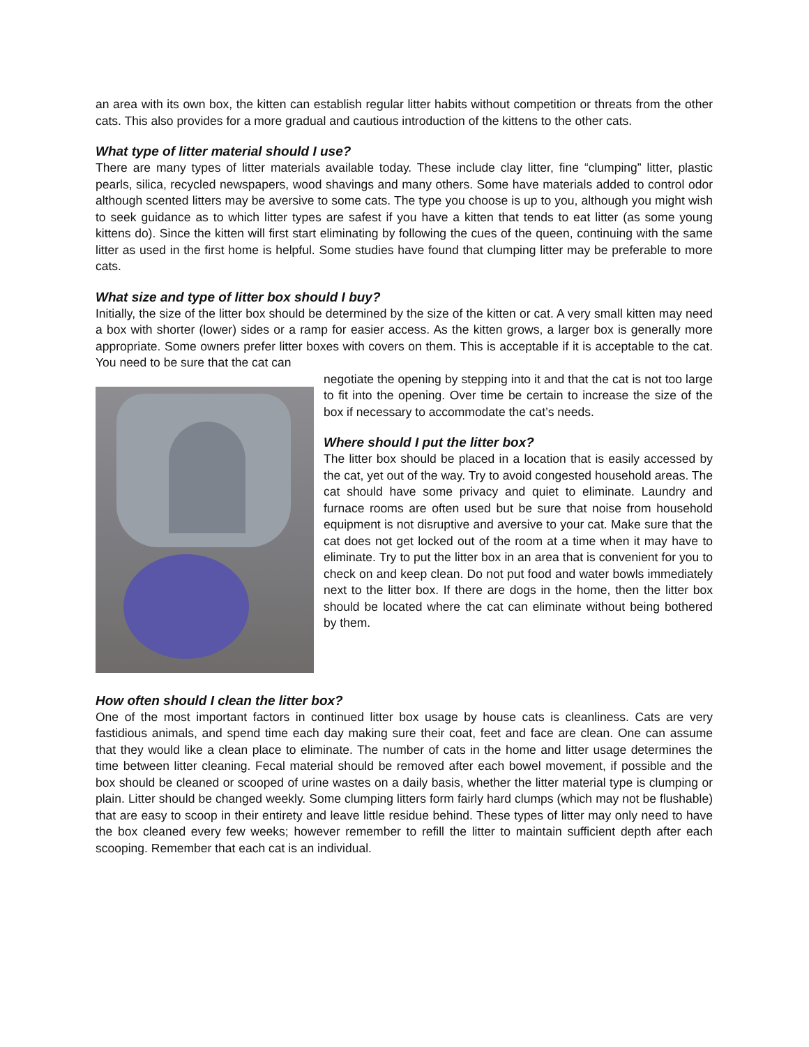an area with its own box, the kitten can establish regular litter habits without competition or threats from the other cats. This also provides for a more gradual and cautious introduction of the kittens to the other cats.
What type of litter material should I use?
There are many types of litter materials available today. These include clay litter, fine “clumping” litter, plastic pearls, silica, recycled newspapers, wood shavings and many others. Some have materials added to control odor although scented litters may be aversive to some cats. The type you choose is up to you, although you might wish to seek guidance as to which litter types are safest if you have a kitten that tends to eat litter (as some young kittens do). Since the kitten will first start eliminating by following the cues of the queen, continuing with the same litter as used in the first home is helpful. Some studies have found that clumping litter may be preferable to more cats.
What size and type of litter box should I buy?
Initially, the size of the litter box should be determined by the size of the kitten or cat. A very small kitten may need a box with shorter (lower) sides or a ramp for easier access. As the kitten grows, a larger box is generally more appropriate. Some owners prefer litter boxes with covers on them. This is acceptable if it is acceptable to the cat. You need to be sure that the cat can
negotiate the opening by stepping into it and that the cat is not too large to fit into the opening. Over time be certain to increase the size of the box if necessary to accommodate the cat’s needs.
Where should I put the litter box?
The litter box should be placed in a location that is easily accessed by the cat, yet out of the way. Try to avoid congested household areas. The cat should have some privacy and quiet to eliminate. Laundry and furnace rooms are often used but be sure that noise from household equipment is not disruptive and aversive to your cat. Make sure that the cat does not get locked out of the room at a time when it may have to eliminate. Try to put the litter box in an area that is convenient for you to check on and keep clean. Do not put food and water bowls immediately next to the litter box. If there are dogs in the home, then the litter box should be located where the cat can eliminate without being bothered by them.
How often should I clean the litter box?
One of the most important factors in continued litter box usage by house cats is cleanliness. Cats are very fastidious animals, and spend time each day making sure their coat, feet and face are clean. One can assume that they would like a clean place to eliminate. The number of cats in the home and litter usage determines the time between litter cleaning. Fecal material should be removed after each bowel movement, if possible and the box should be cleaned or scooped of urine wastes on a daily basis, whether the litter material type is clumping or plain. Litter should be changed weekly. Some clumping litters form fairly hard clumps (which may not be flushable) that are easy to scoop in their entirety and leave little residue behind. These types of litter may only need to have the box cleaned every few weeks; however remember to refill the litter to maintain sufficient depth after each scooping. Remember that each cat is an individual.